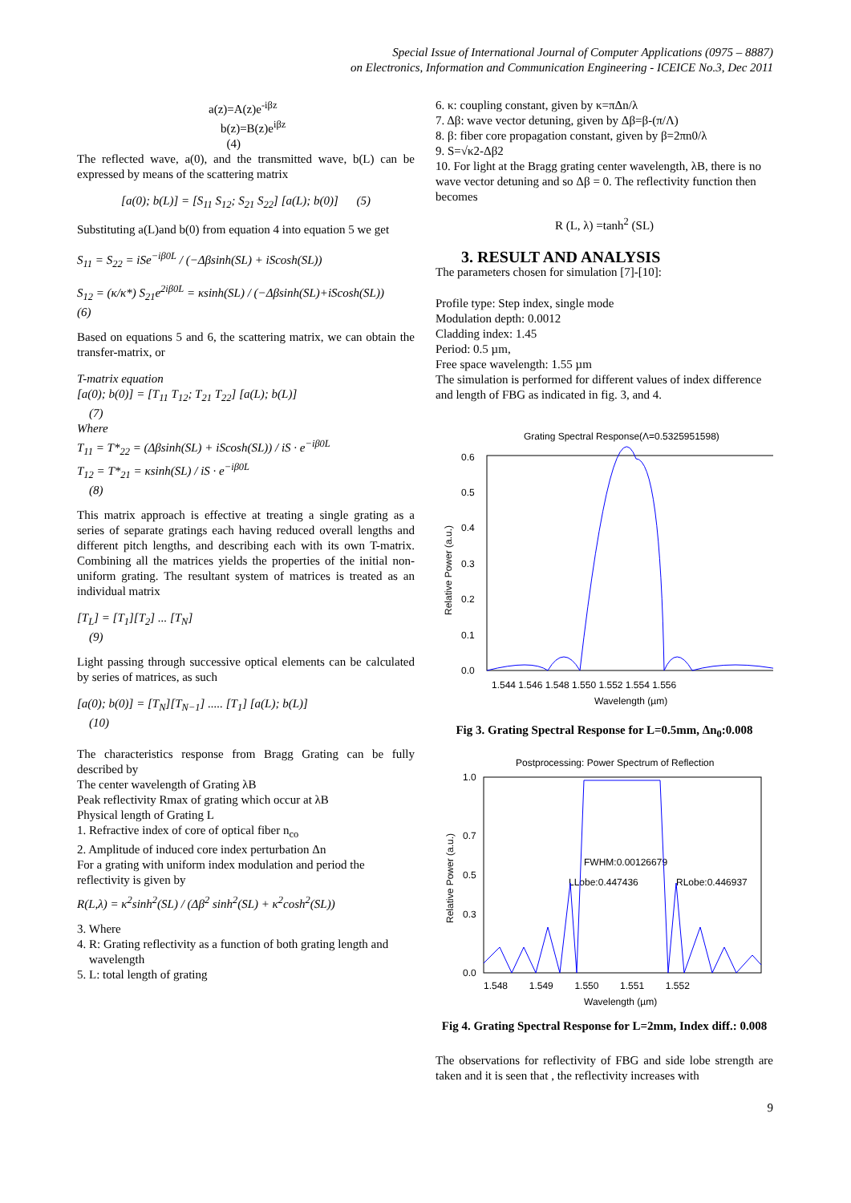Special Issue of International Journal of Computer Applications (0975 – 8887)
on Electronics, Information and Communication Engineering - ICEICE No.3, Dec 2011
a(z)=A(z)e<sup>-iβz</sup>
b(z)=B(z)e<sup>iβz</sup>
(4)
The reflected wave, a(0), and the transmitted wave, b(L) can be expressed by means of the scattering matrix
[a(0); b(L)] = [S<sub>11</sub> S<sub>12</sub>; S<sub>21</sub> S<sub>22</sub>] [a(L); b(0)] (5)
Substituting a(L)and b(0) from equation 4 into equation 5 we get
S<sub>11</sub> = S<sub>22</sub> = iSe<sup>−iβ0L</sup> / (−Δβsinh(SL) + iScosh(SL))
S<sub>12</sub> = (κ/κ*) S<sub>21</sub>e<sup>2iβ0L</sup> = κsinh(SL) / (−Δβsinh(SL)+iScosh(SL))
(6)
Based on equations 5 and 6, the scattering matrix, we can obtain the transfer-matrix, or
T-matrix equation
[a(0); b(0)] = [T<sub>11</sub> T<sub>12</sub>; T<sub>21</sub> T<sub>22</sub>] [a(L); b(L)]
(7)
Where
T<sub>11</sub> = T*<sub>22</sub> = (Δβsinh(SL) + iScosh(SL)) / iS · e<sup>−iβ0L</sup>
T<sub>12</sub> = T*<sub>21</sub> = κsinh(SL) / iS · e<sup>−iβ0L</sup>
(8)
This matrix approach is effective at treating a single grating as a series of separate gratings each having reduced overall lengths and different pitch lengths, and describing each with its own T-matrix. Combining all the matrices yields the properties of the initial non-uniform grating. The resultant system of matrices is treated as an individual matrix
[T<sub>L</sub>] = [T<sub>1</sub>][T<sub>2</sub>] ... [T<sub>N</sub>]
(9)
Light passing through successive optical elements can be calculated by series of matrices, as such
[a(0); b(0)] = [T<sub>N</sub>][T<sub>N−1</sub>] ..... [T<sub>1</sub>] [a(L); b(L)]
(10)
The characteristics response from Bragg Grating can be fully described by
The center wavelength of Grating λB
Peak reflectivity Rmax of grating which occur at λB
Physical length of Grating L
1. Refractive index of core of optical fiber n<sub>co</sub>
2. Amplitude of induced core index perturbation Δn
For a grating with uniform index modulation and period the reflectivity is given by
R(L,λ) = κ<sup>2</sup>sinh<sup>2</sup>(SL) / (Δβ<sup>2</sup> sinh<sup>2</sup>(SL) + κ<sup>2</sup>cosh<sup>2</sup>(SL))
3. Where
4. R: Grating reflectivity as a function of both grating length and
wavelength
5. L: total length of grating
6. κ: coupling constant, given by κ=πΔn/λ
7. Δβ: wave vector detuning, given by Δβ=β-(π/Λ)
8. β: fiber core propagation constant, given by β=2πn0/λ
9. S=√κ2-Δβ2
10. For light at the Bragg grating center wavelength, λB, there is no wave vector detuning and so Δβ = 0. The reflectivity function then becomes
R (L, λ) =tanh<sup>2</sup> (SL)
3. RESULT AND ANALYSIS
The parameters chosen for simulation [7]-[10]:
Profile type: Step index, single mode
Modulation depth: 0.0012
Cladding index: 1.45
Period: 0.5 µm,
Free space wavelength: 1.55 µm
The simulation is performed for different values of index difference and length of FBG as indicated in fig. 3, and 4.
Grating Spectral Response(Λ=0.5325951598)
0.6
0.5
0.4
0.3
0.2
0.1
0.0
Relative Power (a.u.)
1.544 1.546 1.548 1.550 1.552 1.554 1.556
Wavelength (µm)
Fig 3. Grating Spectral Response for L=0.5mm, Δn<sub>0</sub>:0.008
Postprocessing: Power Spectrum of Reflection
1.0
0.7
0.5
0.3
0.0
Relative Power (a.u.)
FWHM:0.00126679
LLobe:0.447436
RLobe:0.446937
1.548 1.549 1.550 1.551 1.552
Wavelength (µm)
Fig 4. Grating Spectral Response for L=2mm, Index diff.: 0.008
The observations for reflectivity of FBG and side lobe strength are taken and it is seen that , the reflectivity increases with
9